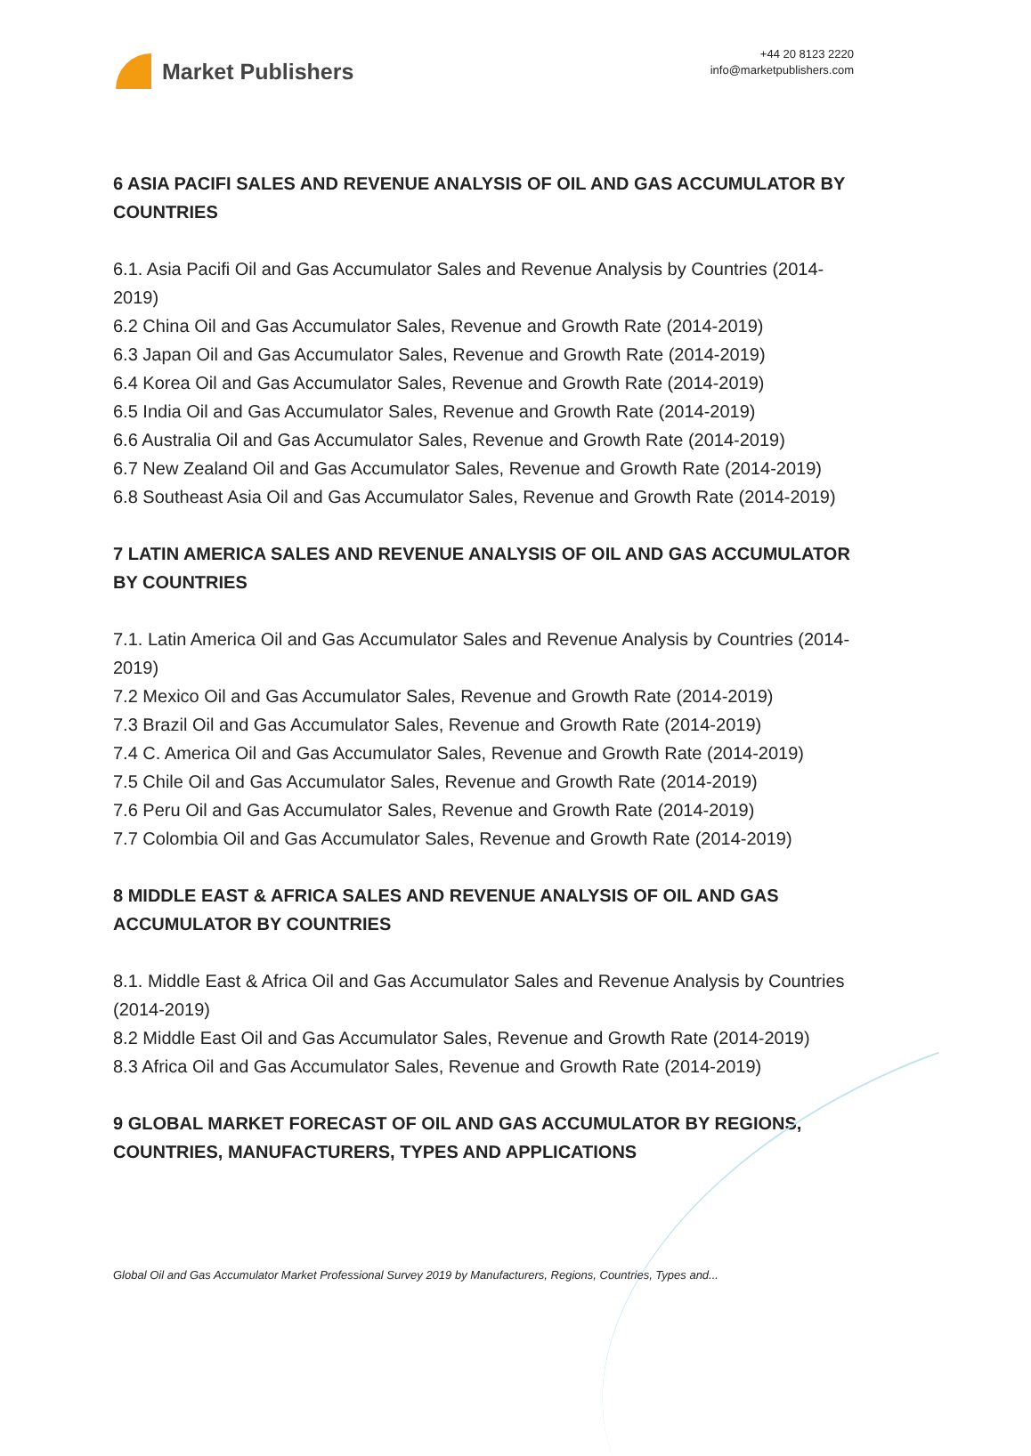Market Publishers
+44 20 8123 2220
info@marketpublishers.com
6 ASIA PACIFI SALES AND REVENUE ANALYSIS OF OIL AND GAS ACCUMULATOR BY COUNTRIES
6.1. Asia Pacifi Oil and Gas Accumulator Sales and Revenue Analysis by Countries (2014-2019)
6.2 China Oil and Gas Accumulator Sales, Revenue and Growth Rate (2014-2019)
6.3 Japan Oil and Gas Accumulator Sales, Revenue and Growth Rate (2014-2019)
6.4 Korea Oil and Gas Accumulator Sales, Revenue and Growth Rate (2014-2019)
6.5 India Oil and Gas Accumulator Sales, Revenue and Growth Rate (2014-2019)
6.6 Australia Oil and Gas Accumulator Sales, Revenue and Growth Rate (2014-2019)
6.7 New Zealand Oil and Gas Accumulator Sales, Revenue and Growth Rate (2014-2019)
6.8 Southeast Asia Oil and Gas Accumulator Sales, Revenue and Growth Rate (2014-2019)
7 LATIN AMERICA SALES AND REVENUE ANALYSIS OF OIL AND GAS ACCUMULATOR BY COUNTRIES
7.1. Latin America Oil and Gas Accumulator Sales and Revenue Analysis by Countries (2014-2019)
7.2 Mexico Oil and Gas Accumulator Sales, Revenue and Growth Rate (2014-2019)
7.3 Brazil Oil and Gas Accumulator Sales, Revenue and Growth Rate (2014-2019)
7.4 C. America Oil and Gas Accumulator Sales, Revenue and Growth Rate (2014-2019)
7.5 Chile Oil and Gas Accumulator Sales, Revenue and Growth Rate (2014-2019)
7.6 Peru Oil and Gas Accumulator Sales, Revenue and Growth Rate (2014-2019)
7.7 Colombia Oil and Gas Accumulator Sales, Revenue and Growth Rate (2014-2019)
8 MIDDLE EAST & AFRICA SALES AND REVENUE ANALYSIS OF OIL AND GAS ACCUMULATOR BY COUNTRIES
8.1. Middle East & Africa Oil and Gas Accumulator Sales and Revenue Analysis by Countries (2014-2019)
8.2 Middle East Oil and Gas Accumulator Sales, Revenue and Growth Rate (2014-2019)
8.3 Africa Oil and Gas Accumulator Sales, Revenue and Growth Rate (2014-2019)
9 GLOBAL MARKET FORECAST OF OIL AND GAS ACCUMULATOR BY REGIONS, COUNTRIES, MANUFACTURERS, TYPES AND APPLICATIONS
Global Oil and Gas Accumulator Market Professional Survey 2019 by Manufacturers, Regions, Countries, Types and...